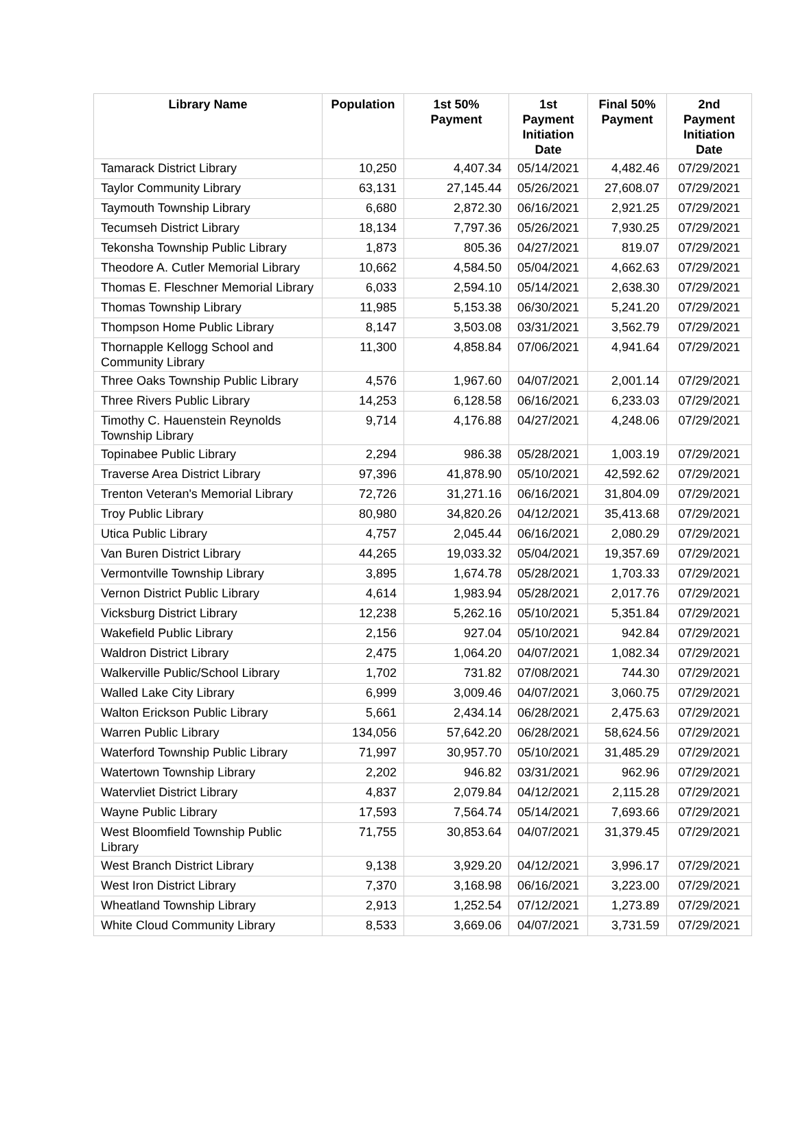| Library Name | Population | 1st 50% Payment | 1st Payment Initiation Date | Final 50% Payment | 2nd Payment Initiation Date |
| --- | --- | --- | --- | --- | --- |
| Tamarack District Library | 10,250 | 4,407.34 | 05/14/2021 | 4,482.46 | 07/29/2021 |
| Taylor Community Library | 63,131 | 27,145.44 | 05/26/2021 | 27,608.07 | 07/29/2021 |
| Taymouth Township Library | 6,680 | 2,872.30 | 06/16/2021 | 2,921.25 | 07/29/2021 |
| Tecumseh District Library | 18,134 | 7,797.36 | 05/26/2021 | 7,930.25 | 07/29/2021 |
| Tekonsha Township Public Library | 1,873 | 805.36 | 04/27/2021 | 819.07 | 07/29/2021 |
| Theodore A. Cutler Memorial Library | 10,662 | 4,584.50 | 05/04/2021 | 4,662.63 | 07/29/2021 |
| Thomas E. Fleschner Memorial Library | 6,033 | 2,594.10 | 05/14/2021 | 2,638.30 | 07/29/2021 |
| Thomas Township Library | 11,985 | 5,153.38 | 06/30/2021 | 5,241.20 | 07/29/2021 |
| Thompson Home Public Library | 8,147 | 3,503.08 | 03/31/2021 | 3,562.79 | 07/29/2021 |
| Thornapple Kellogg School and Community Library | 11,300 | 4,858.84 | 07/06/2021 | 4,941.64 | 07/29/2021 |
| Three Oaks Township Public Library | 4,576 | 1,967.60 | 04/07/2021 | 2,001.14 | 07/29/2021 |
| Three Rivers Public Library | 14,253 | 6,128.58 | 06/16/2021 | 6,233.03 | 07/29/2021 |
| Timothy C. Hauenstein Reynolds Township Library | 9,714 | 4,176.88 | 04/27/2021 | 4,248.06 | 07/29/2021 |
| Topinabee Public Library | 2,294 | 986.38 | 05/28/2021 | 1,003.19 | 07/29/2021 |
| Traverse Area District Library | 97,396 | 41,878.90 | 05/10/2021 | 42,592.62 | 07/29/2021 |
| Trenton Veteran's Memorial Library | 72,726 | 31,271.16 | 06/16/2021 | 31,804.09 | 07/29/2021 |
| Troy Public Library | 80,980 | 34,820.26 | 04/12/2021 | 35,413.68 | 07/29/2021 |
| Utica Public Library | 4,757 | 2,045.44 | 06/16/2021 | 2,080.29 | 07/29/2021 |
| Van Buren District Library | 44,265 | 19,033.32 | 05/04/2021 | 19,357.69 | 07/29/2021 |
| Vermontville Township Library | 3,895 | 1,674.78 | 05/28/2021 | 1,703.33 | 07/29/2021 |
| Vernon District Public Library | 4,614 | 1,983.94 | 05/28/2021 | 2,017.76 | 07/29/2021 |
| Vicksburg District Library | 12,238 | 5,262.16 | 05/10/2021 | 5,351.84 | 07/29/2021 |
| Wakefield Public Library | 2,156 | 927.04 | 05/10/2021 | 942.84 | 07/29/2021 |
| Waldron District Library | 2,475 | 1,064.20 | 04/07/2021 | 1,082.34 | 07/29/2021 |
| Walkerville Public/School Library | 1,702 | 731.82 | 07/08/2021 | 744.30 | 07/29/2021 |
| Walled Lake City Library | 6,999 | 3,009.46 | 04/07/2021 | 3,060.75 | 07/29/2021 |
| Walton Erickson Public Library | 5,661 | 2,434.14 | 06/28/2021 | 2,475.63 | 07/29/2021 |
| Warren Public Library | 134,056 | 57,642.20 | 06/28/2021 | 58,624.56 | 07/29/2021 |
| Waterford Township Public Library | 71,997 | 30,957.70 | 05/10/2021 | 31,485.29 | 07/29/2021 |
| Watertown Township Library | 2,202 | 946.82 | 03/31/2021 | 962.96 | 07/29/2021 |
| Watervliet District Library | 4,837 | 2,079.84 | 04/12/2021 | 2,115.28 | 07/29/2021 |
| Wayne Public Library | 17,593 | 7,564.74 | 05/14/2021 | 7,693.66 | 07/29/2021 |
| West Bloomfield Township Public Library | 71,755 | 30,853.64 | 04/07/2021 | 31,379.45 | 07/29/2021 |
| West Branch District Library | 9,138 | 3,929.20 | 04/12/2021 | 3,996.17 | 07/29/2021 |
| West Iron District Library | 7,370 | 3,168.98 | 06/16/2021 | 3,223.00 | 07/29/2021 |
| Wheatland Township Library | 2,913 | 1,252.54 | 07/12/2021 | 1,273.89 | 07/29/2021 |
| White Cloud Community Library | 8,533 | 3,669.06 | 04/07/2021 | 3,731.59 | 07/29/2021 |